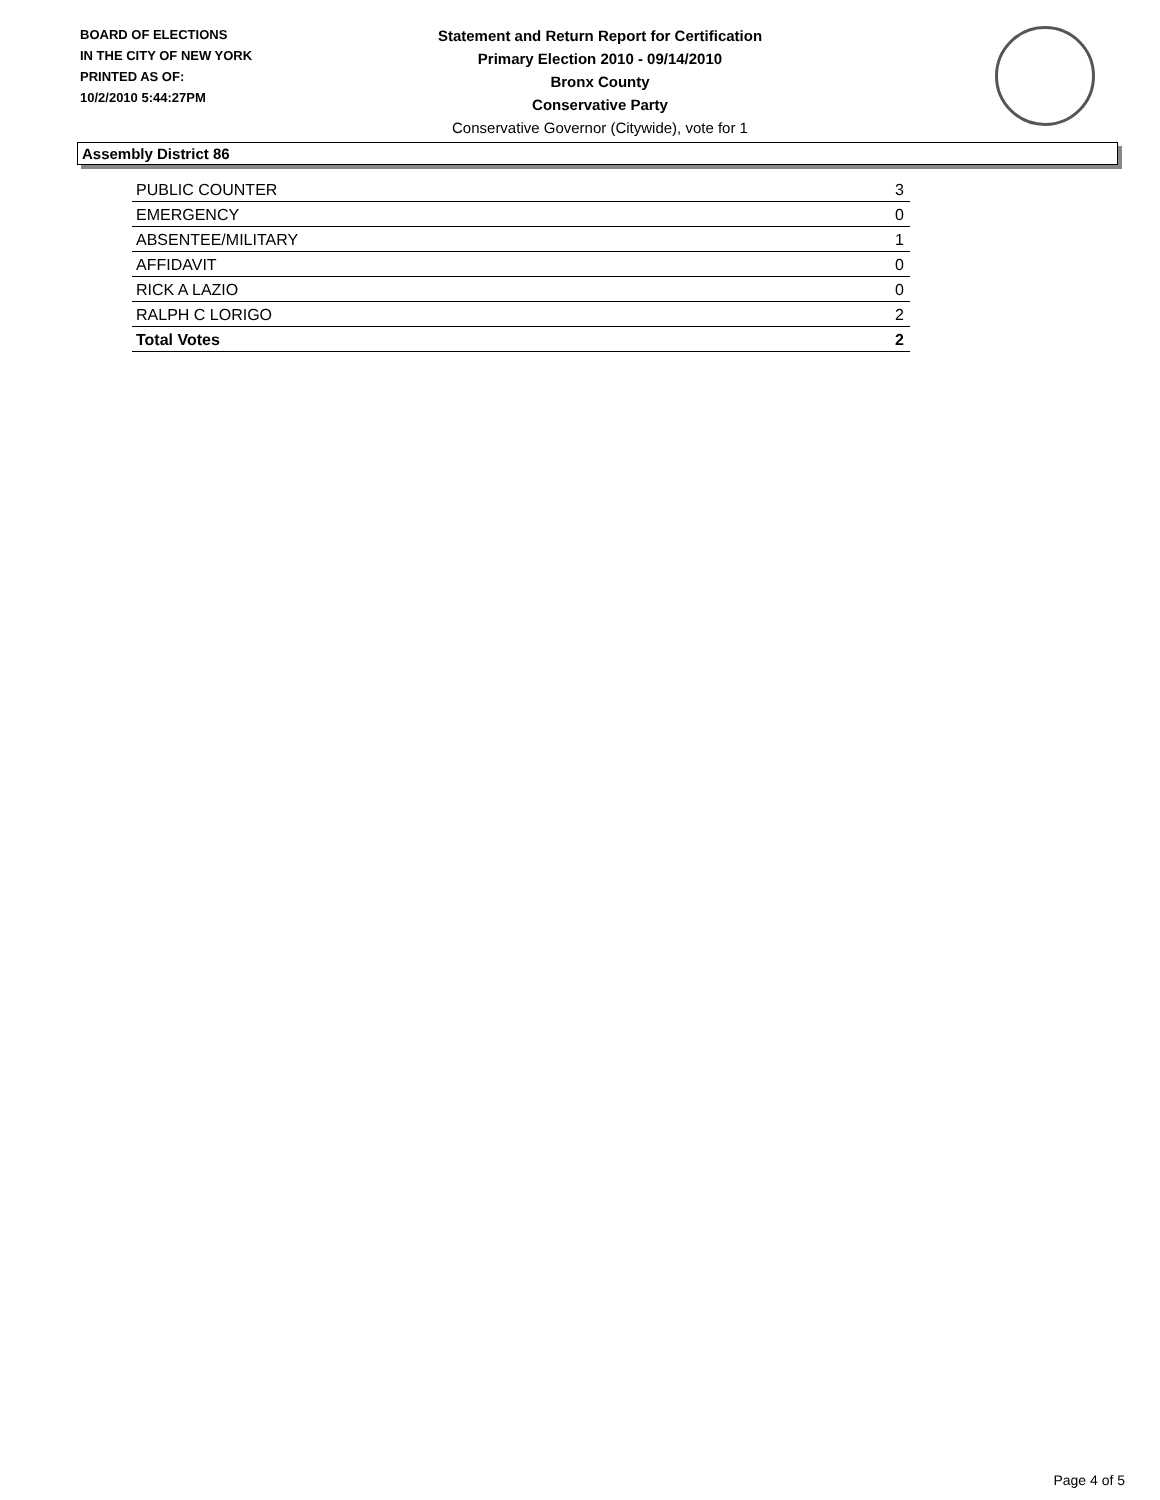BOARD OF ELECTIONS
IN THE CITY OF NEW YORK
PRINTED AS OF:
10/2/2010 5:44:27PM
Statement and Return Report for Certification
Primary Election 2010 - 09/14/2010
Bronx County
Conservative Party
Conservative Governor (Citywide), vote for 1
Assembly District 86
| PUBLIC COUNTER | 3 |
| EMERGENCY | 0 |
| ABSENTEE/MILITARY | 1 |
| AFFIDAVIT | 0 |
| RICK A LAZIO | 0 |
| RALPH C LORIGO | 2 |
| Total Votes | 2 |
Page 4 of 5